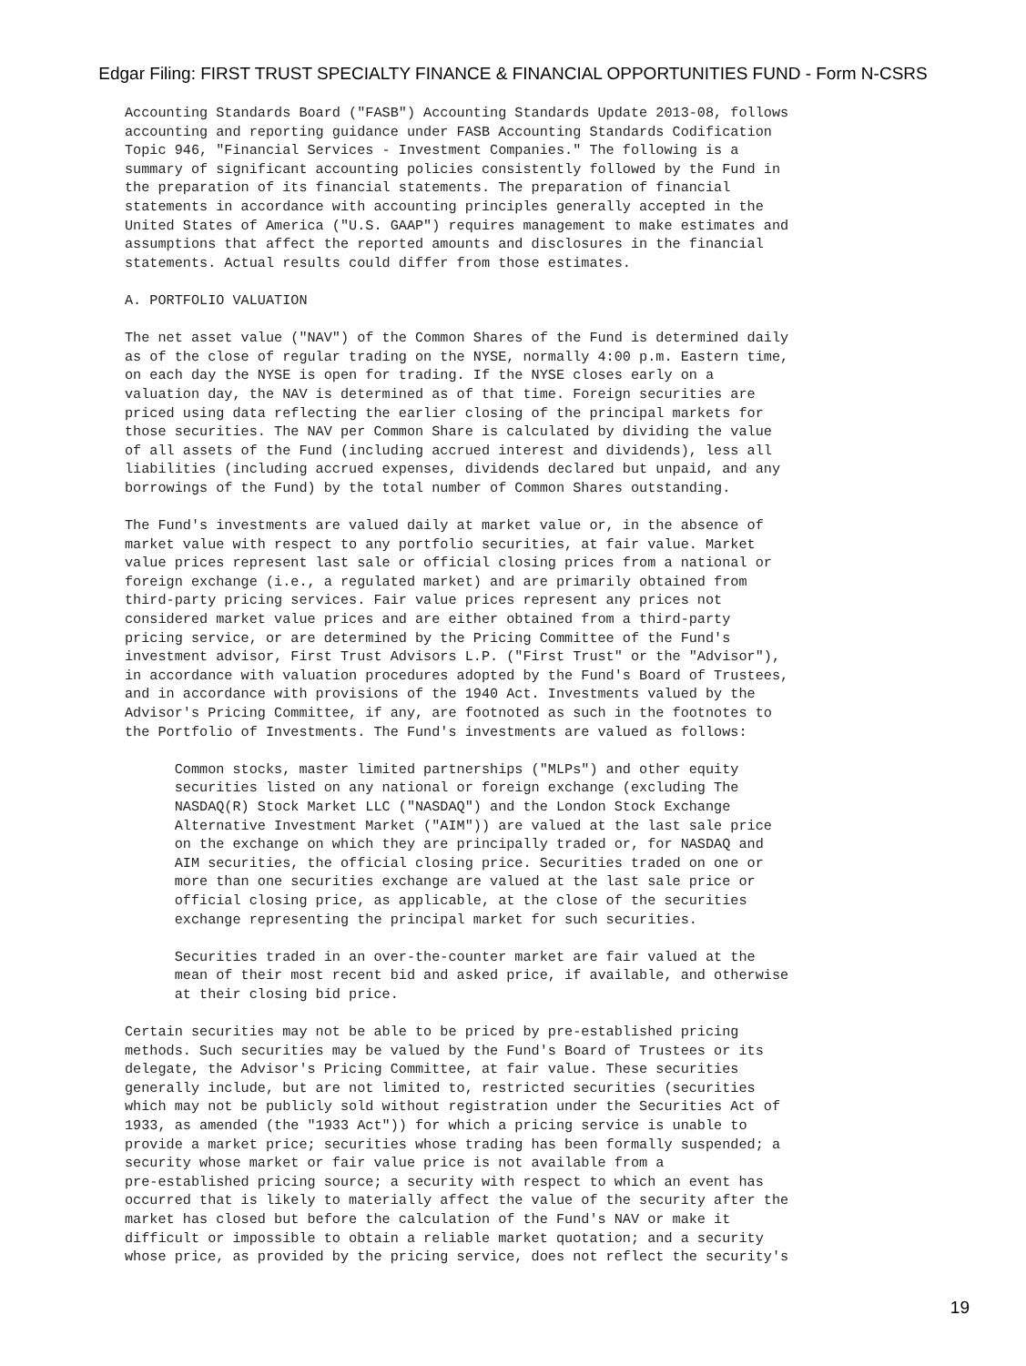Edgar Filing: FIRST TRUST SPECIALTY FINANCE & FINANCIAL OPPORTUNITIES FUND - Form N-CSRS
Accounting Standards Board ("FASB") Accounting Standards Update 2013-08, follows
accounting and reporting guidance under FASB Accounting Standards Codification
Topic 946, "Financial Services - Investment Companies." The following is a
summary of significant accounting policies consistently followed by the Fund in
the preparation of its financial statements. The preparation of financial
statements in accordance with accounting principles generally accepted in the
United States of America ("U.S. GAAP") requires management to make estimates and
assumptions that affect the reported amounts and disclosures in the financial
statements. Actual results could differ from those estimates.

A. PORTFOLIO VALUATION

The net asset value ("NAV") of the Common Shares of the Fund is determined daily
as of the close of regular trading on the NYSE, normally 4:00 p.m. Eastern time,
on each day the NYSE is open for trading. If the NYSE closes early on a
valuation day, the NAV is determined as of that time. Foreign securities are
priced using data reflecting the earlier closing of the principal markets for
those securities. The NAV per Common Share is calculated by dividing the value
of all assets of the Fund (including accrued interest and dividends), less all
liabilities (including accrued expenses, dividends declared but unpaid, and any
borrowings of the Fund) by the total number of Common Shares outstanding.

The Fund's investments are valued daily at market value or, in the absence of
market value with respect to any portfolio securities, at fair value. Market
value prices represent last sale or official closing prices from a national or
foreign exchange (i.e., a regulated market) and are primarily obtained from
third-party pricing services. Fair value prices represent any prices not
considered market value prices and are either obtained from a third-party
pricing service, or are determined by the Pricing Committee of the Fund's
investment advisor, First Trust Advisors L.P. ("First Trust" or the "Advisor"),
in accordance with valuation procedures adopted by the Fund's Board of Trustees,
and in accordance with provisions of the 1940 Act. Investments valued by the
Advisor's Pricing Committee, if any, are footnoted as such in the footnotes to
the Portfolio of Investments. The Fund's investments are valued as follows:

      Common stocks, master limited partnerships ("MLPs") and other equity
      securities listed on any national or foreign exchange (excluding The
      NASDAQ(R) Stock Market LLC ("NASDAQ") and the London Stock Exchange
      Alternative Investment Market ("AIM")) are valued at the last sale price
      on the exchange on which they are principally traded or, for NASDAQ and
      AIM securities, the official closing price. Securities traded on one or
      more than one securities exchange are valued at the last sale price or
      official closing price, as applicable, at the close of the securities
      exchange representing the principal market for such securities.

      Securities traded in an over-the-counter market are fair valued at the
      mean of their most recent bid and asked price, if available, and otherwise
      at their closing bid price.

Certain securities may not be able to be priced by pre-established pricing
methods. Such securities may be valued by the Fund's Board of Trustees or its
delegate, the Advisor's Pricing Committee, at fair value. These securities
generally include, but are not limited to, restricted securities (securities
which may not be publicly sold without registration under the Securities Act of
1933, as amended (the "1933 Act")) for which a pricing service is unable to
provide a market price; securities whose trading has been formally suspended; a
security whose market or fair value price is not available from a
pre-established pricing source; a security with respect to which an event has
occurred that is likely to materially affect the value of the security after the
market has closed but before the calculation of the Fund's NAV or make it
difficult or impossible to obtain a reliable market quotation; and a security
whose price, as provided by the pricing service, does not reflect the security's
19